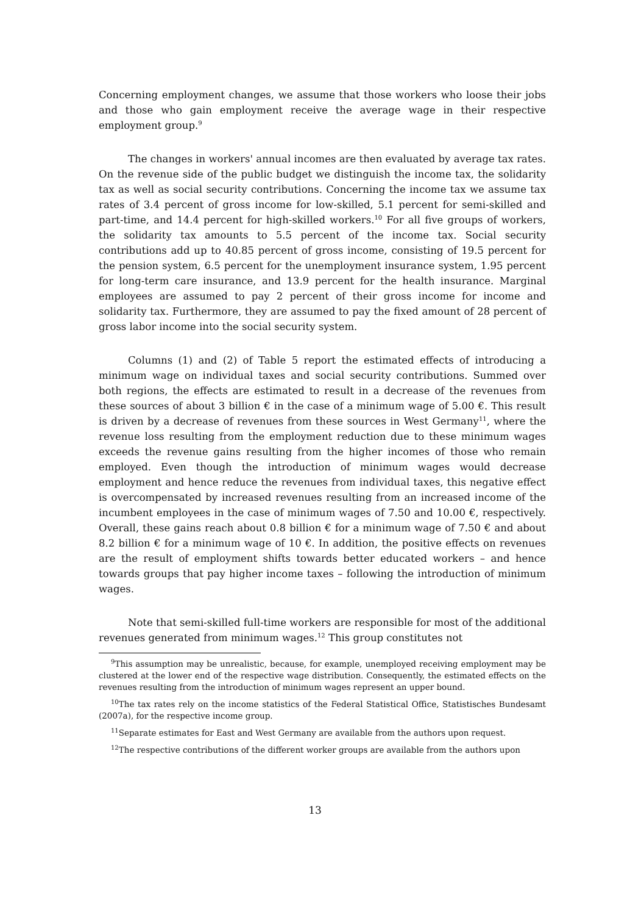Concerning employment changes, we assume that those workers who loose their jobs and those who gain employment receive the average wage in their respective employment group.<sup>9</sup>
The changes in workers' annual incomes are then evaluated by average tax rates. On the revenue side of the public budget we distinguish the income tax, the solidarity tax as well as social security contributions. Concerning the income tax we assume tax rates of 3.4 percent of gross income for low-skilled, 5.1 percent for semi-skilled and part-time, and 14.4 percent for high-skilled workers.<sup>10</sup> For all five groups of workers, the solidarity tax amounts to 5.5 percent of the income tax. Social security contributions add up to 40.85 percent of gross income, consisting of 19.5 percent for the pension system, 6.5 percent for the unemployment insurance system, 1.95 percent for long-term care insurance, and 13.9 percent for the health insurance. Marginal employees are assumed to pay 2 percent of their gross income for income and solidarity tax. Furthermore, they are assumed to pay the fixed amount of 28 percent of gross labor income into the social security system.
Columns (1) and (2) of Table 5 report the estimated effects of introducing a minimum wage on individual taxes and social security contributions. Summed over both regions, the effects are estimated to result in a decrease of the revenues from these sources of about 3 billion € in the case of a minimum wage of 5.00 €. This result is driven by a decrease of revenues from these sources in West Germany<sup>11</sup>, where the revenue loss resulting from the employment reduction due to these minimum wages exceeds the revenue gains resulting from the higher incomes of those who remain employed. Even though the introduction of minimum wages would decrease employment and hence reduce the revenues from individual taxes, this negative effect is overcompensated by increased revenues resulting from an increased income of the incumbent employees in the case of minimum wages of 7.50 and 10.00 €, respectively. Overall, these gains reach about 0.8 billion € for a minimum wage of 7.50 € and about 8.2 billion € for a minimum wage of 10 €. In addition, the positive effects on revenues are the result of employment shifts towards better educated workers – and hence towards groups that pay higher income taxes – following the introduction of minimum wages.
Note that semi-skilled full-time workers are responsible for most of the additional revenues generated from minimum wages.<sup>12</sup> This group constitutes not
<sup>9</sup> This assumption may be unrealistic, because, for example, unemployed receiving employment may be clustered at the lower end of the respective wage distribution. Consequently, the estimated effects on the revenues resulting from the introduction of minimum wages represent an upper bound.
<sup>10</sup> The tax rates rely on the income statistics of the Federal Statistical Office, Statistisches Bundesamt (2007a), for the respective income group.
<sup>11</sup> Separate estimates for East and West Germany are available from the authors upon request.
<sup>12</sup> The respective contributions of the different worker groups are available from the authors upon
13